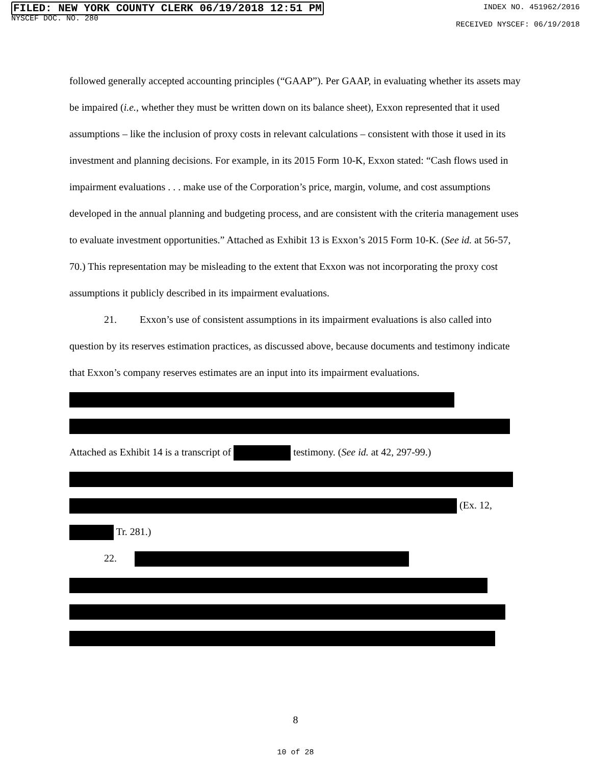FILED: NEW YORK COUNTY CLERK 06/19/2018 12:51 PM
NYSCEF DOC. NO. 280
INDEX NO. 451962/2016
RECEIVED NYSCEF: 06/19/2018
followed generally accepted accounting principles (“GAAP”). Per GAAP, in evaluating whether its assets may be impaired (i.e., whether they must be written down on its balance sheet), Exxon represented that it used assumptions – like the inclusion of proxy costs in relevant calculations – consistent with those it used in its investment and planning decisions. For example, in its 2015 Form 10-K, Exxon stated: “Cash flows used in impairment evaluations . . . make use of the Corporation’s price, margin, volume, and cost assumptions developed in the annual planning and budgeting process, and are consistent with the criteria management uses to evaluate investment opportunities.” Attached as Exhibit 13 is Exxon’s 2015 Form 10-K. (See id. at 56-57, 70.) This representation may be misleading to the extent that Exxon was not incorporating the proxy cost assumptions it publicly described in its impairment evaluations.
21. Exxon’s use of consistent assumptions in its impairment evaluations is also called into question by its reserves estimation practices, as discussed above, because documents and testimony indicate that Exxon’s company reserves estimates are an input into its impairment evaluations.
Attached as Exhibit 14 is a transcript of testimony. (See id. at 42, 297-99.)
(Ex. 12,
Tr. 281.)
22.
8
10 of 28